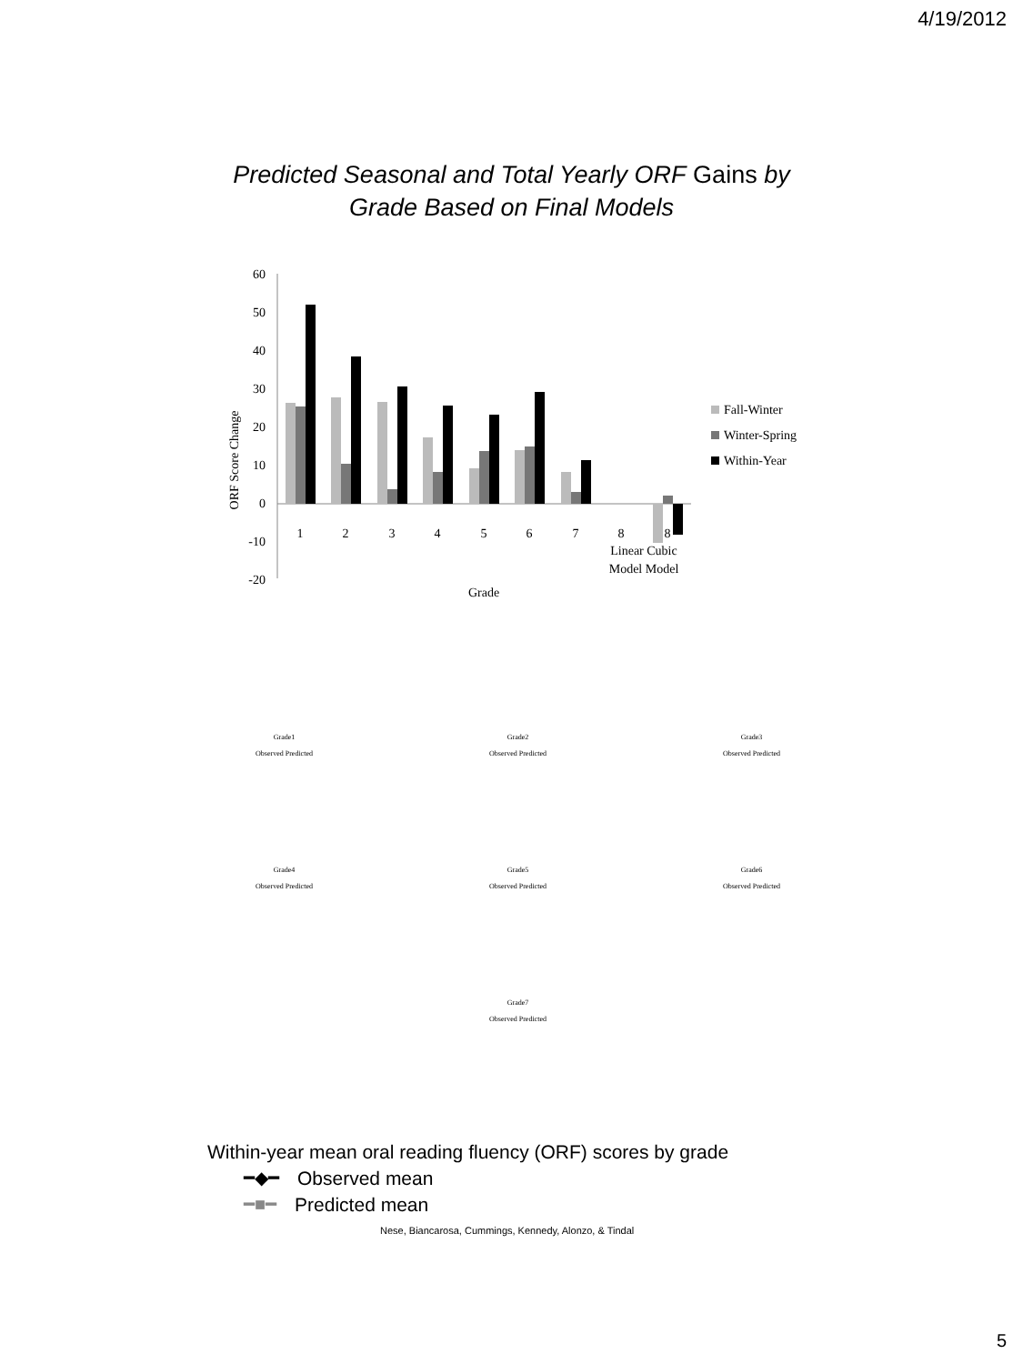4/19/2012
Predicted Seasonal and Total Yearly ORF Gains by
Grade Based on Final Models
ORF Score Change
60
50
40
30
20
10
0
-10
-20
1
2
3
4
5
6
7
8
8
Linear Cubic
Model Model
Grade
Fall-Winter
Winter-Spring
Within-Year
Grade1
Observed Predicted
Grade2
Observed Predicted
Grade3
Observed Predicted
Grade4
Observed Predicted
Grade5
Observed Predicted
Grade6
Observed Predicted
Grade7
Observed Predicted
Within-year mean oral reading fluency (ORF) scores by grade
━◆━ Observed mean
━■━ Predicted mean
Nese, Biancarosa, Cummings, Kennedy, Alonzo, & Tindal
5